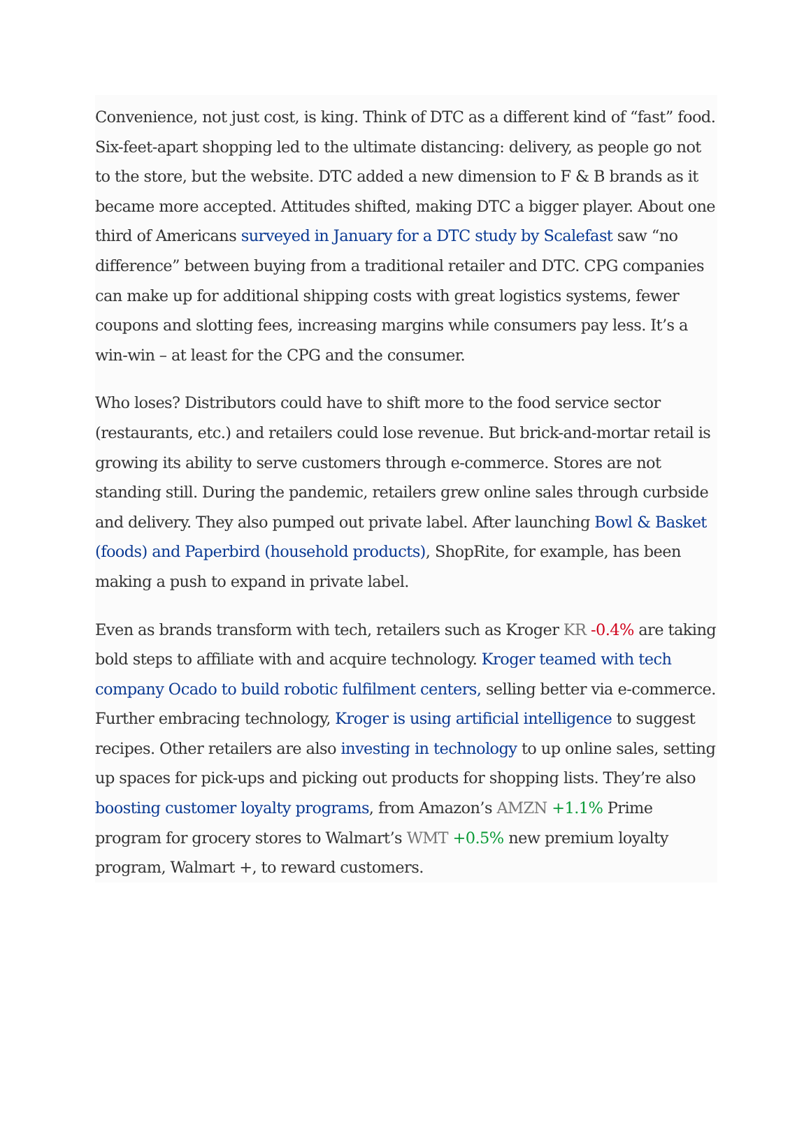Convenience, not just cost, is king. Think of DTC as a different kind of “fast” food. Six-feet-apart shopping led to the ultimate distancing: delivery, as people go not to the store, but the website. DTC added a new dimension to F & B brands as it became more accepted. Attitudes shifted, making DTC a bigger player. About one third of Americans surveyed in January for a DTC study by Scalefast saw “no difference” between buying from a traditional retailer and DTC. CPG companies can make up for additional shipping costs with great logistics systems, fewer coupons and slotting fees, increasing margins while consumers pay less. It’s a win-win – at least for the CPG and the consumer.
Who loses? Distributors could have to shift more to the food service sector (restaurants, etc.) and retailers could lose revenue. But brick-and-mortar retail is growing its ability to serve customers through e-commerce. Stores are not standing still. During the pandemic, retailers grew online sales through curbside and delivery. They also pumped out private label. After launching Bowl & Basket (foods) and Paperbird (household products), ShopRite, for example, has been making a push to expand in private label.
Even as brands transform with tech, retailers such as Kroger KR -0.4% are taking bold steps to affiliate with and acquire technology. Kroger teamed with tech company Ocado to build robotic fulfilment centers, selling better via e-commerce. Further embracing technology, Kroger is using artificial intelligence to suggest recipes. Other retailers are also investing in technology to up online sales, setting up spaces for pick-ups and picking out products for shopping lists. They’re also boosting customer loyalty programs, from Amazon’s AMZN +1.1% Prime program for grocery stores to Walmart’s WMT +0.5% new premium loyalty program, Walmart +, to reward customers.